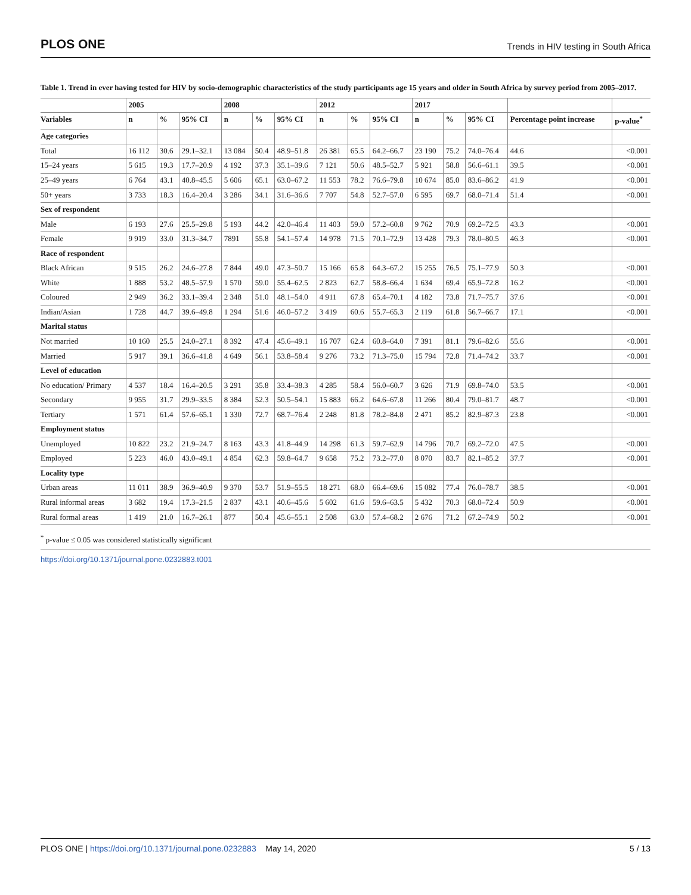PLOS ONE Trends in HIV testing in South Africa
Table 1. Trend in ever having tested for HIV by socio-demographic characteristics of the study participants age 15 years and older in South Africa by survey period from 2005–2017.
| | 2005 | | | 2008 | | | 2012 | | | 2017 | | | | |
| --- | --- | --- | --- | --- | --- | --- | --- | --- | --- | --- | --- | --- | --- | --- |
| Variables | n | % | 95% CI | n | % | 95% CI | n | % | 95% CI | n | % | 95% CI | Percentage point increase | p-value<sup>*</sup> |
| Age categories | | | | | | | | | | | | | | |
| Total | 16 112 | 30.6 | 29.1–32.1 | 13 084 | 50.4 | 48.9–51.8 | 26 381 | 65.5 | 64.2–66.7 | 23 190 | 75.2 | 74.0–76.4 | 44.6 | <0.001 |
| 15–24 years | 5 615 | 19.3 | 17.7–20.9 | 4 192 | 37.3 | 35.1–39.6 | 7 121 | 50.6 | 48.5–52.7 | 5 921 | 58.8 | 56.6–61.1 | 39.5 | <0.001 |
| 25–49 years | 6 764 | 43.1 | 40.8–45.5 | 5 606 | 65.1 | 63.0–67.2 | 11 553 | 78.2 | 76.6–79.8 | 10 674 | 85.0 | 83.6–86.2 | 41.9 | <0.001 |
| 50+ years | 3 733 | 18.3 | 16.4–20.4 | 3 286 | 34.1 | 31.6–36.6 | 7 707 | 54.8 | 52.7–57.0 | 6 595 | 69.7 | 68.0–71.4 | 51.4 | <0.001 |
| Sex of respondent | | | | | | | | | | | | | | |
| Male | 6 193 | 27.6 | 25.5–29.8 | 5 193 | 44.2 | 42.0–46.4 | 11 403 | 59.0 | 57.2–60.8 | 9 762 | 70.9 | 69.2–72.5 | 43.3 | <0.001 |
| Female | 9 919 | 33.0 | 31.3–34.7 | 7891 | 55.8 | 54.1–57.4 | 14 978 | 71.5 | 70.1–72.9 | 13 428 | 79.3 | 78.0–80.5 | 46.3 | <0.001 |
| Race of respondent | | | | | | | | | | | | | | |
| Black African | 9 515 | 26.2 | 24.6–27.8 | 7 844 | 49.0 | 47.3–50.7 | 15 166 | 65.8 | 64.3–67.2 | 15 255 | 76.5 | 75.1–77.9 | 50.3 | <0.001 |
| White | 1 888 | 53.2 | 48.5–57.9 | 1 570 | 59.0 | 55.4–62.5 | 2 823 | 62.7 | 58.8–66.4 | 1 634 | 69.4 | 65.9–72.8 | 16.2 | <0.001 |
| Coloured | 2 949 | 36.2 | 33.1–39.4 | 2 348 | 51.0 | 48.1–54.0 | 4 911 | 67.8 | 65.4–70.1 | 4 182 | 73.8 | 71.7–75.7 | 37.6 | <0.001 |
| Indian/Asian | 1 728 | 44.7 | 39.6–49.8 | 1 294 | 51.6 | 46.0–57.2 | 3 419 | 60.6 | 55.7–65.3 | 2 119 | 61.8 | 56.7–66.7 | 17.1 | <0.001 |
| Marital status | | | | | | | | | | | | | | |
| Not married | 10 160 | 25.5 | 24.0–27.1 | 8 392 | 47.4 | 45.6–49.1 | 16 707 | 62.4 | 60.8–64.0 | 7 391 | 81.1 | 79.6–82.6 | 55.6 | <0.001 |
| Married | 5 917 | 39.1 | 36.6–41.8 | 4 649 | 56.1 | 53.8–58.4 | 9 276 | 73.2 | 71.3–75.0 | 15 794 | 72.8 | 71.4–74.2 | 33.7 | <0.001 |
| Level of education | | | | | | | | | | | | | | |
| No education/ Primary | 4 537 | 18.4 | 16.4–20.5 | 3 291 | 35.8 | 33.4–38.3 | 4 285 | 58.4 | 56.0–60.7 | 3 626 | 71.9 | 69.8–74.0 | 53.5 | <0.001 |
| Secondary | 9 955 | 31.7 | 29.9–33.5 | 8 384 | 52.3 | 50.5–54.1 | 15 883 | 66.2 | 64.6–67.8 | 11 266 | 80.4 | 79.0–81.7 | 48.7 | <0.001 |
| Tertiary | 1 571 | 61.4 | 57.6–65.1 | 1 330 | 72.7 | 68.7–76.4 | 2 248 | 81.8 | 78.2–84.8 | 2 471 | 85.2 | 82.9–87.3 | 23.8 | <0.001 |
| Employment status | | | | | | | | | | | | | | |
| Unemployed | 10 822 | 23.2 | 21.9–24.7 | 8 163 | 43.3 | 41.8–44.9 | 14 298 | 61.3 | 59.7–62.9 | 14 796 | 70.7 | 69.2–72.0 | 47.5 | <0.001 |
| Employed | 5 223 | 46.0 | 43.0–49.1 | 4 854 | 62.3 | 59.8–64.7 | 9 658 | 75.2 | 73.2–77.0 | 8 070 | 83.7 | 82.1–85.2 | 37.7 | <0.001 |
| Locality type | | | | | | | | | | | | | | |
| Urban areas | 11 011 | 38.9 | 36.9–40.9 | 9 370 | 53.7 | 51.9–55.5 | 18 271 | 68.0 | 66.4–69.6 | 15 082 | 77.4 | 76.0–78.7 | 38.5 | <0.001 |
| Rural informal areas | 3 682 | 19.4 | 17.3–21.5 | 2 837 | 43.1 | 40.6–45.6 | 5 602 | 61.6 | 59.6–63.5 | 5 432 | 70.3 | 68.0–72.4 | 50.9 | <0.001 |
| Rural formal areas | 1 419 | 21.0 | 16.7–26.1 | 877 | 50.4 | 45.6–55.1 | 2 508 | 63.0 | 57.4–68.2 | 2 676 | 71.2 | 67.2–74.9 | 50.2 | <0.001 |
<sup>*</sup> p-value ≤ 0.05 was considered statistically significant
https://doi.org/10.1371/journal.pone.0232883.t001
PLOS ONE | https://doi.org/10.1371/journal.pone.0232883 May 14, 2020 5 / 13